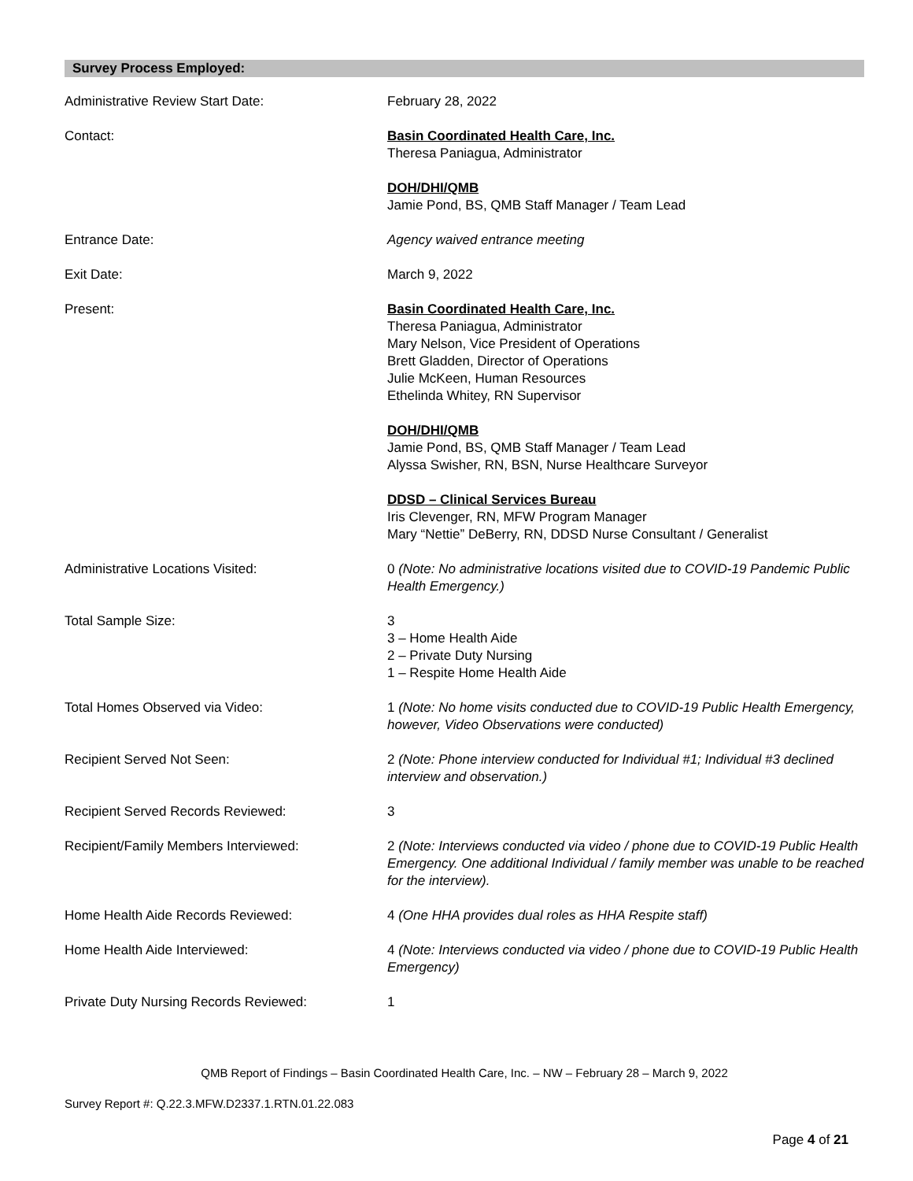Survey Process Employed:
Administrative Review Start Date: February 28, 2022
Contact: Basin Coordinated Health Care, Inc.
Theresa Paniagua, Administrator
DOH/DHI/QMB
Jamie Pond, BS, QMB Staff Manager / Team Lead
Entrance Date: Agency waived entrance meeting
Exit Date: March 9, 2022
Present: Basin Coordinated Health Care, Inc.
Theresa Paniagua, Administrator
Mary Nelson, Vice President of Operations
Brett Gladden, Director of Operations
Julie McKeen, Human Resources
Ethelinda Whitey, RN Supervisor
DOH/DHI/QMB
Jamie Pond, BS, QMB Staff Manager / Team Lead
Alyssa Swisher, RN, BSN, Nurse Healthcare Surveyor
DDSD – Clinical Services Bureau
Iris Clevenger, RN, MFW Program Manager
Mary “Nettie” DeBerry, RN, DDSD Nurse Consultant / Generalist
Administrative Locations Visited: 0 (Note: No administrative locations visited due to COVID-19 Pandemic Public Health Emergency.)
Total Sample Size: 3
3 – Home Health Aide
2 – Private Duty Nursing
1 – Respite Home Health Aide
Total Homes Observed via Video: 1 (Note: No home visits conducted due to COVID-19 Public Health Emergency, however, Video Observations were conducted)
Recipient Served Not Seen: 2 (Note: Phone interview conducted for Individual #1; Individual #3 declined interview and observation.)
Recipient Served Records Reviewed: 3
Recipient/Family Members Interviewed: 2 (Note: Interviews conducted via video / phone due to COVID-19 Public Health Emergency. One additional Individual / family member was unable to be reached for the interview).
Home Health Aide Records Reviewed: 4 (One HHA provides dual roles as HHA Respite staff)
Home Health Aide Interviewed: 4 (Note: Interviews conducted via video / phone due to COVID-19 Public Health Emergency)
Private Duty Nursing Records Reviewed: 1
QMB Report of Findings – Basin Coordinated Health Care, Inc. – NW – February 28 – March 9, 2022
Survey Report #: Q.22.3.MFW.D2337.1.RTN.01.22.083
Page 4 of 21